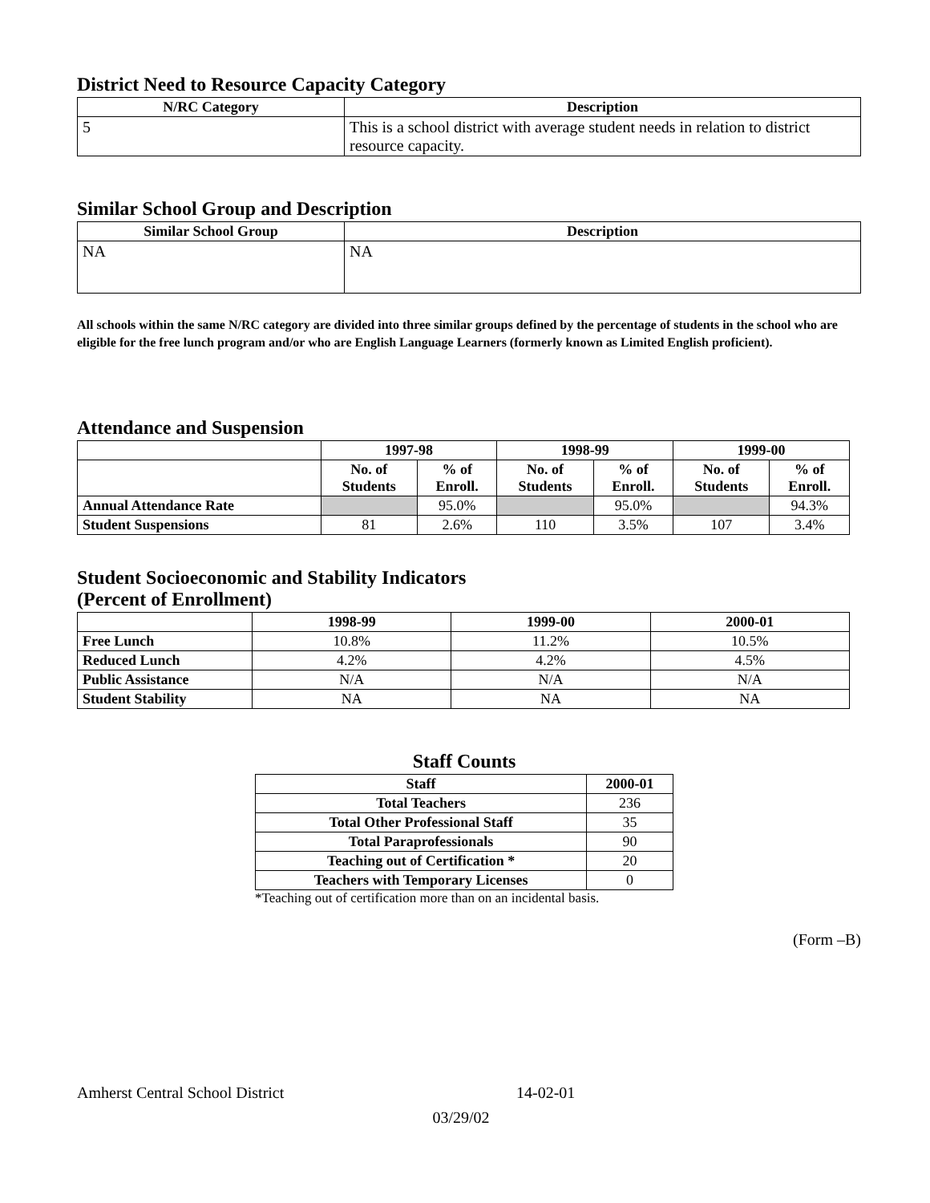District Need to Resource Capacity Category
| N/RC Category | Description |
| --- | --- |
| 5 | This is a school district with average student needs in relation to district resource capacity. |
Similar School Group and Description
| Similar School Group | Description |
| --- | --- |
| NA | NA |
All schools within the same N/RC category are divided into three similar groups defined by the percentage of students in the school who are eligible for the free lunch program and/or who are English Language Learners (formerly known as Limited English proficient).
Attendance and Suspension
| | 1997-98 | | 1998-99 | | 1999-00 | |
| --- | --- | --- | --- | --- | --- | --- |
| | No. of Students | % of Enroll. | No. of Students | % of Enroll. | No. of Students | % of Enroll. |
| Annual Attendance Rate | | 95.0% | | 95.0% | | 94.3% |
| Student Suspensions | 81 | 2.6% | 110 | 3.5% | 107 | 3.4% |
Student Socioeconomic and Stability Indicators
(Percent of Enrollment)
| | 1998-99 | 1999-00 | 2000-01 |
| --- | --- | --- | --- |
| Free Lunch | 10.8% | 11.2% | 10.5% |
| Reduced Lunch | 4.2% | 4.2% | 4.5% |
| Public Assistance | N/A | N/A | N/A |
| Student Stability | NA | NA | NA |
Staff Counts
| Staff | 2000-01 |
| --- | --- |
| Total Teachers | 236 |
| Total Other Professional Staff | 35 |
| Total Paraprofessionals | 90 |
| Teaching out of Certification * | 20 |
| Teachers with Temporary Licenses | 0 |
*Teaching out of certification more than on an incidental basis.
(Form –B)
Amherst Central School District 14-02-01
03/29/02